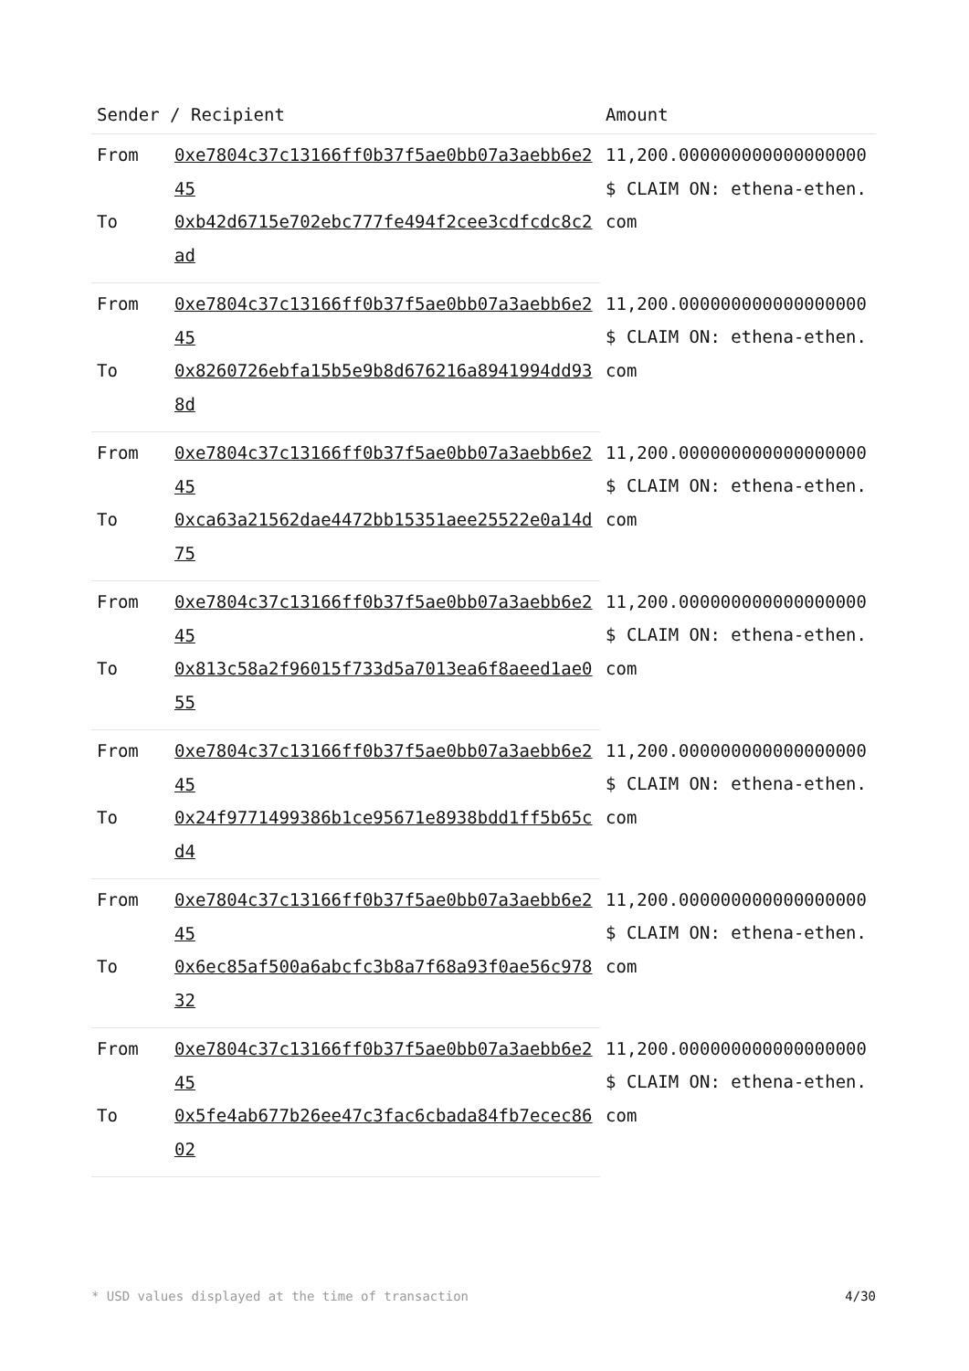| Sender / Recipient | | Amount |
| --- | --- | --- |
| From | 0xe7804c37c13166ff0b37f5ae0bb07a3aebb6e245 | 11,200.000000000000000000 $ CLAIM ON: ethena-ethen.com |
| To | 0xb42d6715e702ebc777fe494f2cee3cdfcdc8c2ad | |
| From | 0xe7804c37c13166ff0b37f5ae0bb07a3aebb6e245 | 11,200.000000000000000000 $ CLAIM ON: ethena-ethen.com |
| To | 0x8260726ebfa15b5e9b8d676216a8941994dd938d | |
| From | 0xe7804c37c13166ff0b37f5ae0bb07a3aebb6e245 | 11,200.000000000000000000 $ CLAIM ON: ethena-ethen.com |
| To | 0xca63a21562dae4472bb15351aee25522e0a14d75 | |
| From | 0xe7804c37c13166ff0b37f5ae0bb07a3aebb6e245 | 11,200.000000000000000000 $ CLAIM ON: ethena-ethen.com |
| To | 0x813c58a2f96015f733d5a7013ea6f8aeed1ae055 | |
| From | 0xe7804c37c13166ff0b37f5ae0bb07a3aebb6e245 | 11,200.000000000000000000 $ CLAIM ON: ethena-ethen.com |
| To | 0x24f9771499386b1ce95671e8938bdd1ff5b65cd4 | |
| From | 0xe7804c37c13166ff0b37f5ae0bb07a3aebb6e245 | 11,200.000000000000000000 $ CLAIM ON: ethena-ethen.com |
| To | 0x6ec85af500a6abcfc3b8a7f68a93f0ae56c97832 | |
| From | 0xe7804c37c13166ff0b37f5ae0bb07a3aebb6e245 | 11,200.000000000000000000 $ CLAIM ON: ethena-ethen.com |
| To | 0x5fe4ab677b26ee47c3fac6cbada84fb7ecec8602 | |
* USD values displayed at the time of transaction 4/30